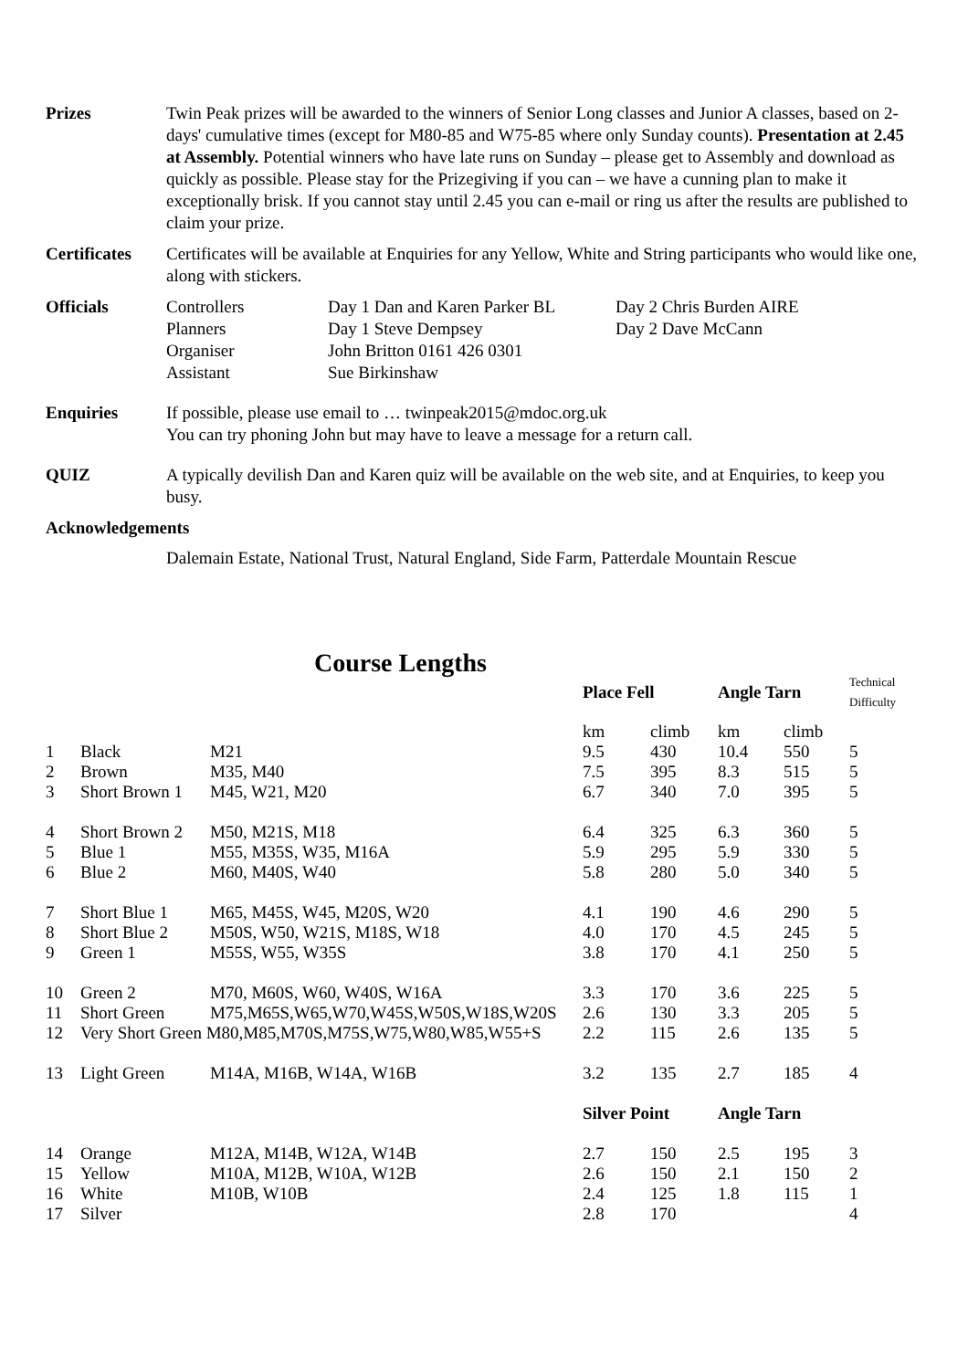Prizes Twin Peak prizes will be awarded to the winners of Senior Long classes and Junior A classes, based on 2-days' cumulative times (except for M80-85 and W75-85 where only Sunday counts). Presentation at 2.45 at Assembly. Potential winners who have late runs on Sunday – please get to Assembly and download as quickly as possible. Please stay for the Prizegiving if you can – we have a cunning plan to make it exceptionally brisk. If you cannot stay until 2.45 you can e-mail or ring us after the results are published to claim your prize.
Certificates
Certificates will be available at Enquiries for any Yellow, White and String participants who would like one, along with stickers.
Officials
| Controllers | Day 1 Dan and Karen Parker BL | Day 2 Chris Burden AIRE |
| Planners | Day 1 Steve Dempsey | Day 2 Dave McCann |
| Organiser | John Britton 0161 426 0301 | |
| Assistant | Sue Birkinshaw | |
Enquiries If possible, please use email to … twinpeak2015@mdoc.org.uk
You can try phoning John but may have to leave a message for a return call.
QUIZ A typically devilish Dan and Karen quiz will be available on the web site, and at Enquiries, to keep you busy.
Acknowledgements
Dalemain Estate, National Trust, Natural England, Side Farm, Patterdale Mountain Rescue
Course Lengths
| | | | Place Fell | | Angle Tarn | | Technical Difficulty |
| --- | --- | --- | --- | --- | --- | --- | --- |
| | | | km | climb | km | climb | |
| 1 | Black | M21 | 9.5 | 430 | 10.4 | 550 | 5 |
| 2 | Brown | M35, M40 | 7.5 | 395 | 8.3 | 515 | 5 |
| 3 | Short Brown 1 | M45, W21, M20 | 6.7 | 340 | 7.0 | 395 | 5 |
| 4 | Short Brown 2 | M50, M21S, M18 | 6.4 | 325 | 6.3 | 360 | 5 |
| 5 | Blue 1 | M55, M35S, W35, M16A | 5.9 | 295 | 5.9 | 330 | 5 |
| 6 | Blue 2 | M60, M40S, W40 | 5.8 | 280 | 5.0 | 340 | 5 |
| 7 | Short Blue 1 | M65, M45S, W45, M20S, W20 | 4.1 | 190 | 4.6 | 290 | 5 |
| 8 | Short Blue 2 | M50S, W50, W21S, M18S, W18 | 4.0 | 170 | 4.5 | 245 | 5 |
| 9 | Green 1 | M55S, W55, W35S | 3.8 | 170 | 4.1 | 250 | 5 |
| 10 | Green 2 | M70, M60S, W60, W40S, W16A | 3.3 | 170 | 3.6 | 225 | 5 |
| 11 | Short Green | M75,M65S,W65,W70,W45S,W50S,W18S,W20S | 2.6 | 130 | 3.3 | 205 | 5 |
| 12 | Very Short Green M80,M85,M70S,M75S,W75,W80,W85,W55+S | | 2.2 | 115 | 2.6 | 135 | 5 |
| 13 | Light Green | M14A, M16B, W14A, W16B | 3.2 | 135 | 2.7 | 185 | 4 |
| | | | Silver Point | | Angle Tarn | | |
| 14 | Orange | M12A, M14B, W12A, W14B | 2.7 | 150 | 2.5 | 195 | 3 |
| 15 | Yellow | M10A, M12B, W10A, W12B | 2.6 | 150 | 2.1 | 150 | 2 |
| 16 | White | M10B, W10B | 2.4 | 125 | 1.8 | 115 | 1 |
| 17 | Silver | | 2.8 | 170 | | | 4 |